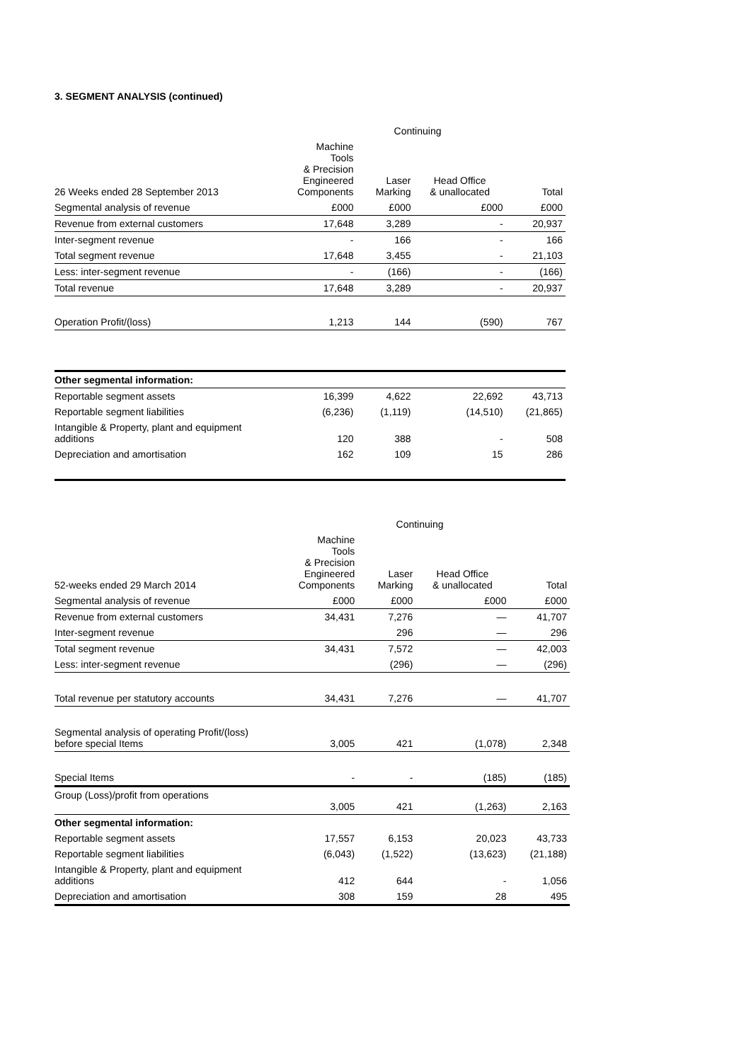3. SEGMENT ANALYSIS (continued)
| | Continuing | | | |
| 26 Weeks ended 28 September 2013 | Machine Tools & Precision Engineered Components | Laser Marking | Head Office & unallocated | Total |
| Segmental analysis of revenue | £000 | £000 | £000 | £000 |
| Revenue from external customers | 17,648 | 3,289 | - | 20,937 |
| Inter-segment revenue | - | 166 | - | 166 |
| Total segment revenue | 17,648 | 3,455 | - | 21,103 |
| Less: inter-segment revenue | - | (166) | - | (166) |
| Total revenue | 17,648 | 3,289 | - | 20,937 |
| Operation Profit/(loss) | 1,213 | 144 | (590) | 767 |
| Other segmental information: | | | | |
| Reportable segment assets | 16,399 | 4,622 | 22,692 | 43,713 |
| Reportable segment liabilities | (6,236) | (1,119) | (14,510) | (21,865) |
| Intangible & Property, plant and equipment additions | 120 | 388 | - | 508 |
| Depreciation and amortisation | 162 | 109 | 15 | 286 |
| | Continuing | | | |
| 52-weeks ended 29 March 2014 | Machine Tools & Precision Engineered Components | Laser Marking | Head Office & unallocated | Total |
| Segmental analysis of revenue | £000 | £000 | £000 | £000 |
| Revenue from external customers | 34,431 | 7,276 | — | 41,707 |
| Inter-segment revenue | | 296 | — | 296 |
| Total segment revenue | 34,431 | 7,572 | — | 42,003 |
| Less: inter-segment revenue | | (296) | — | (296) |
| Total revenue per statutory accounts | 34,431 | 7,276 | — | 41,707 |
| Segmental analysis of operating Profit/(loss) before special Items | 3,005 | 421 | (1,078) | 2,348 |
| Special Items | - | - | (185) | (185) |
| Group (Loss)/profit from operations | 3,005 | 421 | (1,263) | 2,163 |
| Other segmental information: | | | | |
| Reportable segment assets | 17,557 | 6,153 | 20,023 | 43,733 |
| Reportable segment liabilities | (6,043) | (1,522) | (13,623) | (21,188) |
| Intangible & Property, plant and equipment additions | 412 | 644 | - | 1,056 |
| Depreciation and amortisation | 308 | 159 | 28 | 495 |